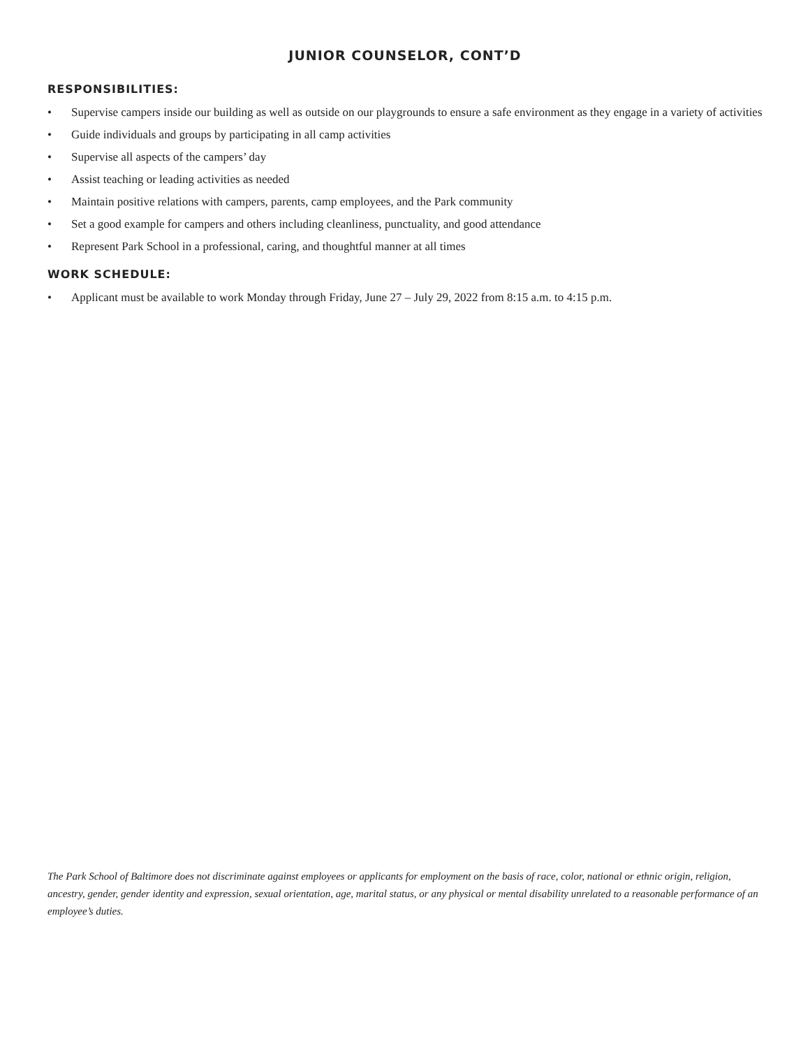JUNIOR COUNSELOR, CONT’D
RESPONSIBILITIES:
• Supervise campers inside our building as well as outside on our playgrounds to ensure a safe environment as they engage in a variety of activities
• Guide individuals and groups by participating in all camp activities
• Supervise all aspects of the campers’ day
• Assist teaching or leading activities as needed
• Maintain positive relations with campers, parents, camp employees, and the Park community
• Set a good example for campers and others including cleanliness, punctuality, and good attendance
• Represent Park School in a professional, caring, and thoughtful manner at all times
WORK SCHEDULE:
• Applicant must be available to work Monday through Friday, June 27 – July 29, 2022 from 8:15 a.m. to 4:15 p.m.
The Park School of Baltimore does not discriminate against employees or applicants for employment on the basis of race, color, national or ethnic origin, religion, ancestry, gender, gender identity and expression, sexual orientation, age, marital status, or any physical or mental disability unrelated to a reasonable performance of an employee’s duties.